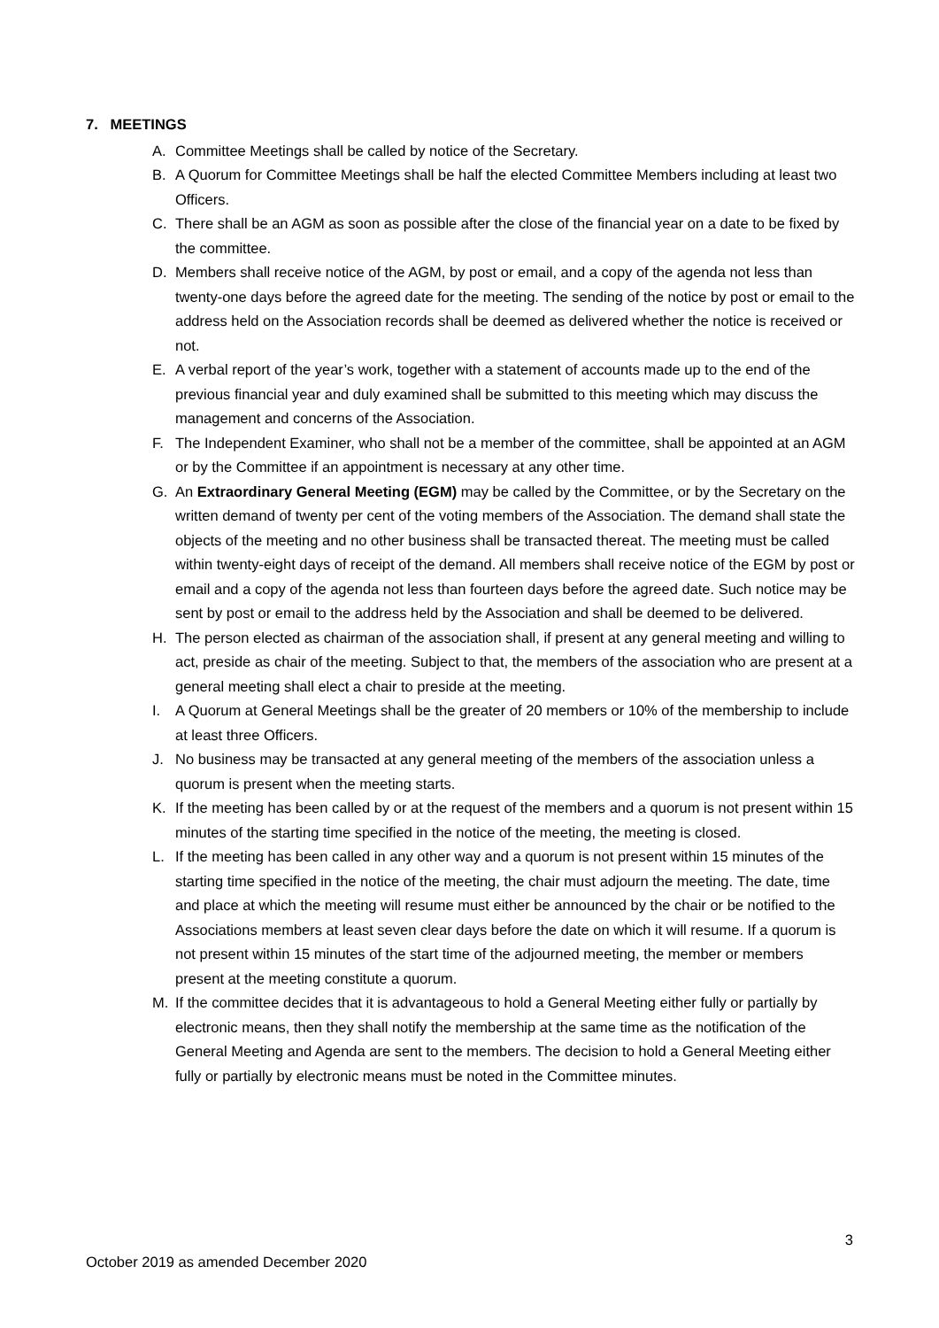7. MEETINGS
A. Committee Meetings shall be called by notice of the Secretary.
B. A Quorum for Committee Meetings shall be half the elected Committee Members including at least two Officers.
C. There shall be an AGM as soon as possible after the close of the financial year on a date to be fixed by the committee.
D. Members shall receive notice of the AGM, by post or email, and a copy of the agenda not less than twenty-one days before the agreed date for the meeting. The sending of the notice by post or email to the address held on the Association records shall be deemed as delivered whether the notice is received or not.
E. A verbal report of the year’s work, together with a statement of accounts made up to the end of the previous financial year and duly examined shall be submitted to this meeting which may discuss the management and concerns of the Association.
F. The Independent Examiner, who shall not be a member of the committee, shall be appointed at an AGM or by the Committee if an appointment is necessary at any other time.
G. An Extraordinary General Meeting (EGM) may be called by the Committee, or by the Secretary on the written demand of twenty per cent of the voting members of the Association. The demand shall state the objects of the meeting and no other business shall be transacted thereat. The meeting must be called within twenty-eight days of receipt of the demand. All members shall receive notice of the EGM by post or email and a copy of the agenda not less than fourteen days before the agreed date. Such notice may be sent by post or email to the address held by the Association and shall be deemed to be delivered.
H. The person elected as chairman of the association shall, if present at any general meeting and willing to act, preside as chair of the meeting. Subject to that, the members of the association who are present at a general meeting shall elect a chair to preside at the meeting.
I. A Quorum at General Meetings shall be the greater of 20 members or 10% of the membership to include at least three Officers.
J. No business may be transacted at any general meeting of the members of the association unless a quorum is present when the meeting starts.
K. If the meeting has been called by or at the request of the members and a quorum is not present within 15 minutes of the starting time specified in the notice of the meeting, the meeting is closed.
L. If the meeting has been called in any other way and a quorum is not present within 15 minutes of the starting time specified in the notice of the meeting, the chair must adjourn the meeting. The date, time and place at which the meeting will resume must either be announced by the chair or be notified to the Associations members at least seven clear days before the date on which it will resume. If a quorum is not present within 15 minutes of the start time of the adjourned meeting, the member or members present at the meeting constitute a quorum.
M. If the committee decides that it is advantageous to hold a General Meeting either fully or partially by electronic means, then they shall notify the membership at the same time as the notification of the General Meeting and Agenda are sent to the members. The decision to hold a General Meeting either fully or partially by electronic means must be noted in the Committee minutes.
3
October 2019 as amended December 2020